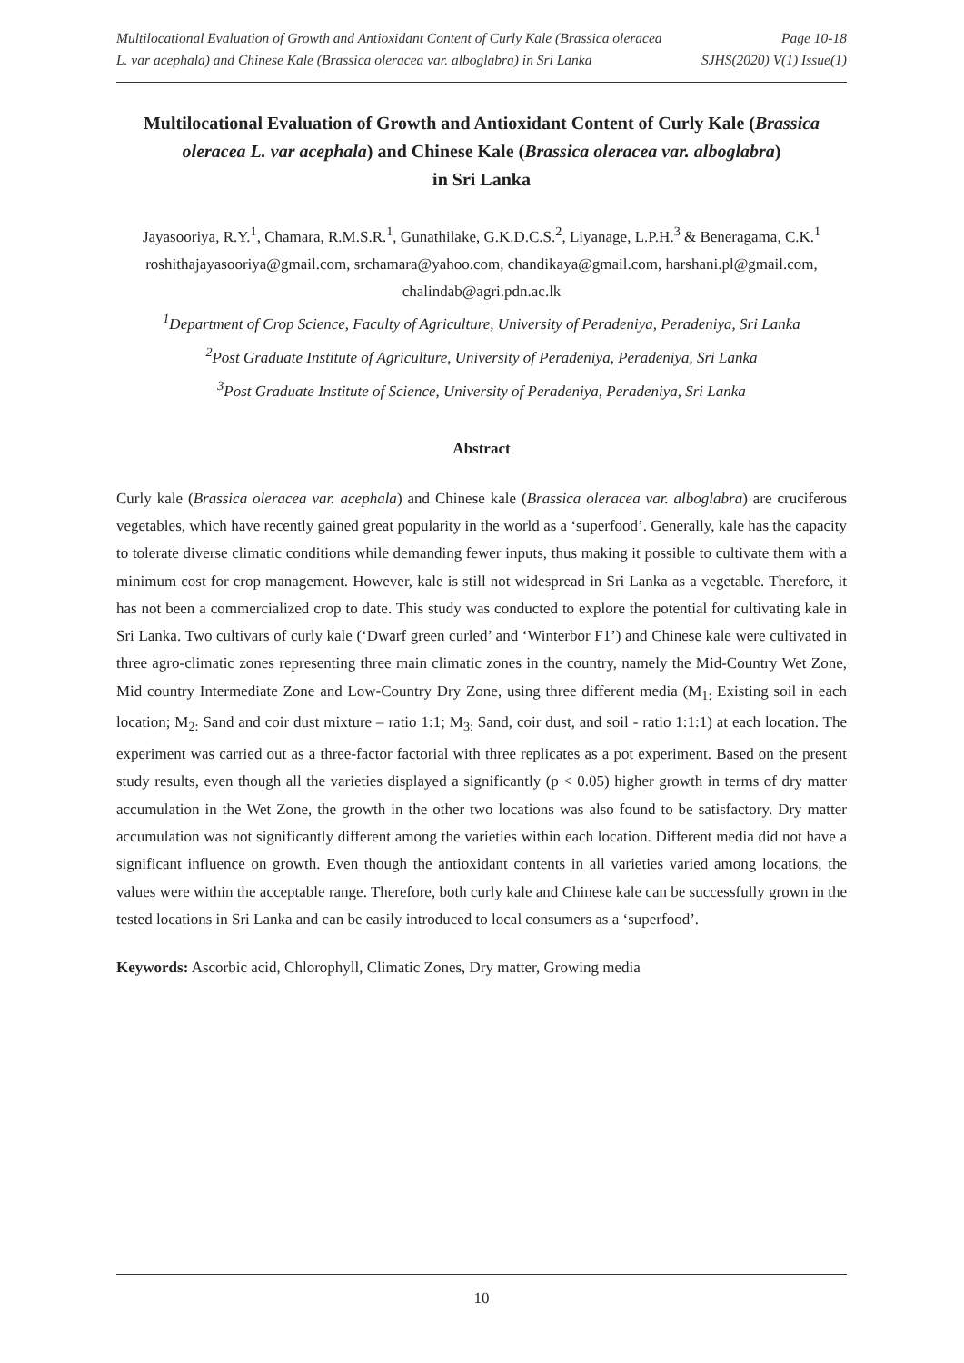Multilocational Evaluation of Growth and Antioxidant Content of Curly Kale (Brassica oleracea
L. var acephala) and Chinese Kale (Brassica oleracea var. alboglabra) in Sri Lanka
Page 10-18
SJHS(2020) V(1) Issue(1)
Multilocational Evaluation of Growth and Antioxidant Content of Curly Kale (Brassica oleracea L. var acephala) and Chinese Kale (Brassica oleracea var. alboglabra)
in Sri Lanka
Jayasooriya, R.Y.<sup>1</sup>, Chamara, R.M.S.R.<sup>1</sup>, Gunathilake, G.K.D.C.S.<sup>2</sup>, Liyanage, L.P.H.<sup>3</sup> & Beneragama, C.K.<sup>1</sup>
roshithajayasooriya@gmail.com, srchamara@yahoo.com, chandikaya@gmail.com, harshani.pl@gmail.com, chalindab@agri.pdn.ac.lk
<sup>1</sup> Department of Crop Science, Faculty of Agriculture, University of Peradeniya, Peradeniya, Sri Lanka
<sup>2</sup> Post Graduate Institute of Agriculture, University of Peradeniya, Peradeniya, Sri Lanka
<sup>3</sup> Post Graduate Institute of Science, University of Peradeniya, Peradeniya, Sri Lanka
Abstract
Curly kale (Brassica oleracea var. acephala) and Chinese kale (Brassica oleracea var. alboglabra) are cruciferous vegetables, which have recently gained great popularity in the world as a ‘superfood’. Generally, kale has the capacity to tolerate diverse climatic conditions while demanding fewer inputs, thus making it possible to cultivate them with a minimum cost for crop management. However, kale is still not widespread in Sri Lanka as a vegetable. Therefore, it has not been a commercialized crop to date. This study was conducted to explore the potential for cultivating kale in Sri Lanka. Two cultivars of curly kale (‘Dwarf green curled’ and ‘Winterbor F1’) and Chinese kale were cultivated in three agro-climatic zones representing three main climatic zones in the country, namely the Mid-Country Wet Zone, Mid country Intermediate Zone and Low-Country Dry Zone, using three different media (M<sub>1:</sub> Existing soil in each location; M<sub>2:</sub> Sand and coir dust mixture – ratio 1:1; M<sub>3:</sub> Sand, coir dust, and soil - ratio 1:1:1) at each location. The experiment was carried out as a three-factor factorial with three replicates as a pot experiment. Based on the present study results, even though all the varieties displayed a significantly (p < 0.05) higher growth in terms of dry matter accumulation in the Wet Zone, the growth in the other two locations was also found to be satisfactory. Dry matter accumulation was not significantly different among the varieties within each location. Different media did not have a significant influence on growth. Even though the antioxidant contents in all varieties varied among locations, the values were within the acceptable range. Therefore, both curly kale and Chinese kale can be successfully grown in the tested locations in Sri Lanka and can be easily introduced to local consumers as a ‘superfood’.
Keywords: Ascorbic acid, Chlorophyll, Climatic Zones, Dry matter, Growing media
10